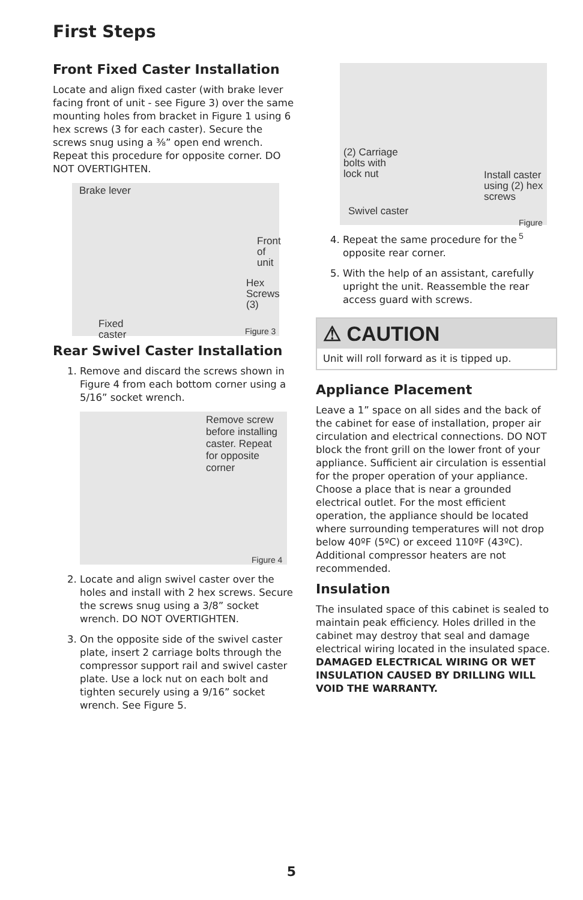First Steps
Front Fixed Caster Installation
Locate and align fixed caster (with brake lever facing front of unit - see Figure 3) over the same mounting holes from bracket in Figure 1 using 6 hex screws (3 for each caster). Secure the screws snug using a ⅜” open end wrench. Repeat this procedure for opposite corner. DO NOT OVERTIGHTEN.
Brake lever
Front
of unit
Hex
Screws
(3)
Fixed
caster
Figure 3
Rear Swivel Caster Installation
1. Remove and discard the screws shown in Figure 4 from each bottom corner using a 5/16” socket wrench.
Remove screw
before installing
caster. Repeat
for opposite
corner
Figure 4
2. Locate and align swivel caster over the holes and install with 2 hex screws. Secure the screws snug using a 3/8” socket wrench. DO NOT OVERTIGHTEN.
3. On the opposite side of the swivel caster plate, insert 2 carriage bolts through the compressor support rail and swivel caster plate. Use a lock nut on each bolt and tighten securely using a 9/16” socket wrench. See Figure 5.
(2) Carriage
bolts with
lock nut Install caster
using (2) hex
screws
Swivel caster
Figure 5
4. Repeat the same procedure for the opposite rear corner.
5. With the help of an assistant, carefully upright the unit. Reassemble the rear access guard with screws.
⚠ CAUTION
Unit will roll forward as it is tipped up.
Appliance Placement
Leave a 1” space on all sides and the back of the cabinet for ease of installation, proper air circulation and electrical connections. DO NOT block the front grill on the lower front of your appliance. Sufficient air circulation is essential for the proper operation of your appliance. Choose a place that is near a grounded electrical outlet. For the most efficient operation, the appliance should be located where surrounding temperatures will not drop below 40ºF (5ºC) or exceed 110ºF (43ºC). Additional compressor heaters are not recommended.
Insulation
The insulated space of this cabinet is sealed to maintain peak efficiency. Holes drilled in the cabinet may destroy that seal and damage electrical wiring located in the insulated space. DAMAGED ELECTRICAL WIRING OR WET INSULATION CAUSED BY DRILLING WILL VOID THE WARRANTY.
5